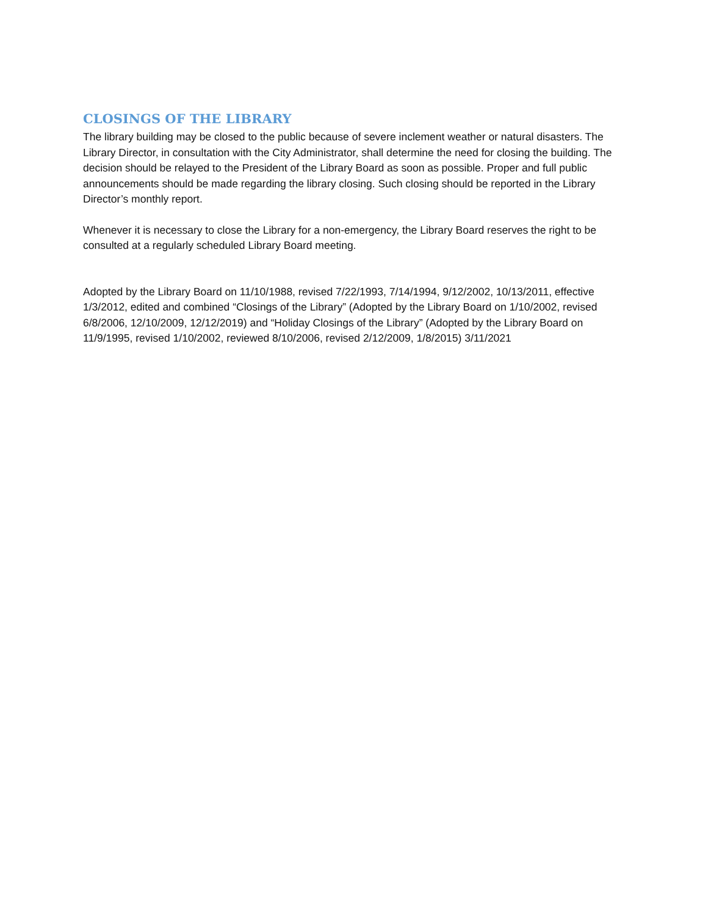CLOSINGS OF THE LIBRARY
The library building may be closed to the public because of severe inclement weather or natural disasters. The Library Director, in consultation with the City Administrator, shall determine the need for closing the building. The decision should be relayed to the President of the Library Board as soon as possible. Proper and full public announcements should be made regarding the library closing. Such closing should be reported in the Library Director’s monthly report.
Whenever it is necessary to close the Library for a non-emergency, the Library Board reserves the right to be consulted at a regularly scheduled Library Board meeting.
Adopted by the Library Board on 11/10/1988, revised 7/22/1993, 7/14/1994, 9/12/2002, 10/13/2011, effective 1/3/2012, edited and combined “Closings of the Library” (Adopted by the Library Board on 1/10/2002, revised 6/8/2006, 12/10/2009, 12/12/2019) and “Holiday Closings of the Library” (Adopted by the Library Board on 11/9/1995, revised 1/10/2002, reviewed 8/10/2006, revised 2/12/2009, 1/8/2015) 3/11/2021